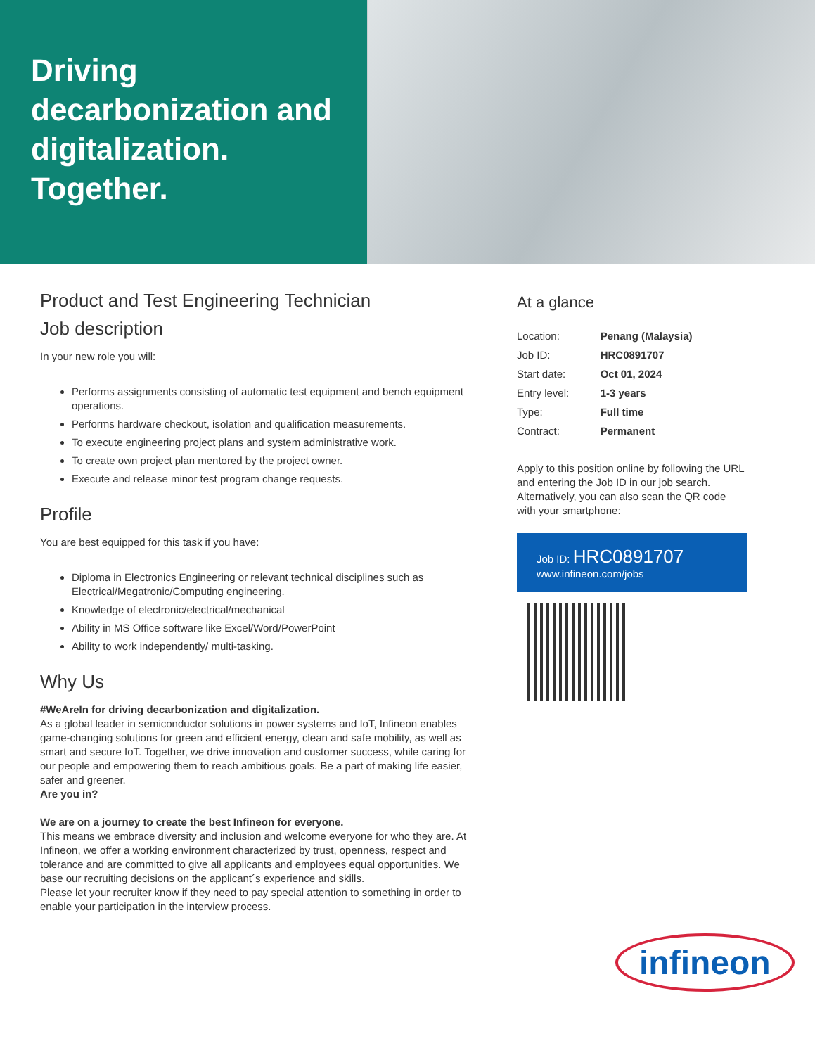Driving decarbonization and digitalization. Together.
Product and Test Engineering Technician
Job description
In your new role you will:
Performs assignments consisting of automatic test equipment and bench equipment operations.
Performs hardware checkout, isolation and qualification measurements.
To execute engineering project plans and system administrative work.
To create own project plan mentored by the project owner.
Execute and release minor test program change requests.
Profile
You are best equipped for this task if you have:
Diploma in Electronics Engineering or relevant technical disciplines such as Electrical/Megatronic/Computing engineering.
Knowledge of electronic/electrical/mechanical
Ability in MS Office software like Excel/Word/PowerPoint
Ability to work independently/ multi-tasking.
Why Us
#WeAreIn for driving decarbonization and digitalization.
As a global leader in semiconductor solutions in power systems and IoT, Infineon enables game-changing solutions for green and efficient energy, clean and safe mobility, as well as smart and secure IoT. Together, we drive innovation and customer success, while caring for our people and empowering them to reach ambitious goals. Be a part of making life easier, safer and greener.
Are you in?
We are on a journey to create the best Infineon for everyone.
This means we embrace diversity and inclusion and welcome everyone for who they are. At Infineon, we offer a working environment characterized by trust, openness, respect and tolerance and are committed to give all applicants and employees equal opportunities. We base our recruiting decisions on the applicant´s experience and skills.
Please let your recruiter know if they need to pay special attention to something in order to enable your participation in the interview process.
At a glance
| Location: | Penang (Malaysia) |
| Job ID: | HRC0891707 |
| Start date: | Oct 01, 2024 |
| Entry level: | 1-3 years |
| Type: | Full time |
| Contract: | Permanent |
Apply to this position online by following the URL and entering the Job ID in our job search. Alternatively, you can also scan the QR code with your smartphone:
Job ID: HRC0891707
www.infineon.com/jobs
infineon